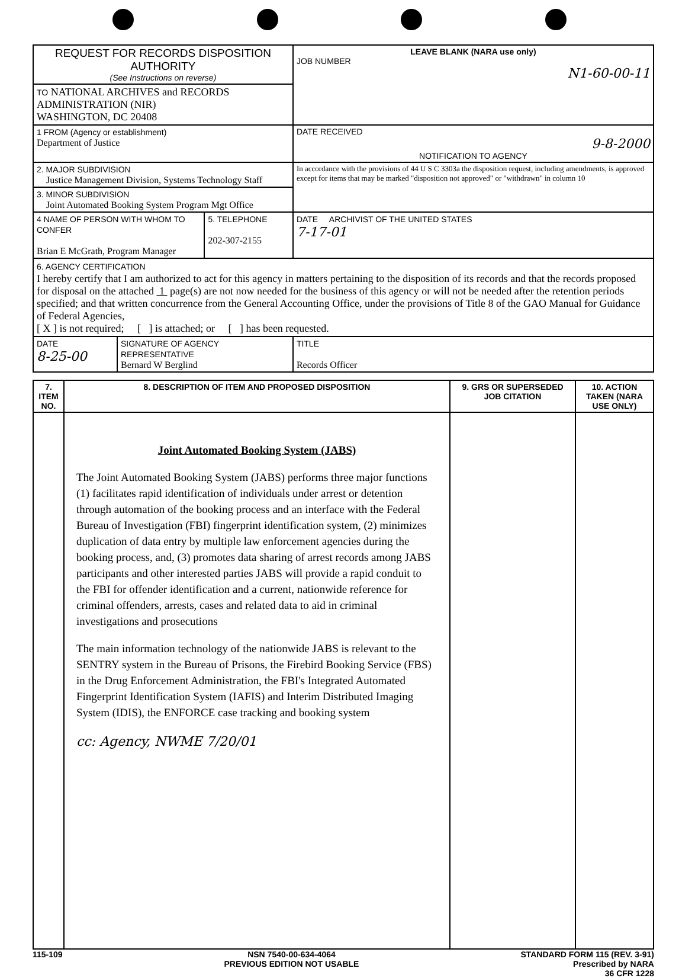| REQUEST FOR RECORDS DISPOSITION AUTHORITY (See Instructions on reverse) | | | LEAVE BLANK (NARA use only) JOB NUMBER N1-60-00-11 |
| TO NATIONAL ARCHIVES and RECORDS ADMINISTRATION (NIR) WASHINGTON, DC 20408 | | | |
| 1 FROM (Agency or establishment) Department of Justice | | | DATE RECEIVED 9-8-2000 NOTIFICATION TO AGENCY |
| 2. MAJOR SUBDIVISION Justice Management Division, Systems Technology Staff | | | In accordance with the provisions of 44 U S C 3303a the disposition request, including amendments, is approved except for items that may be marked "disposition not approved" or "withdrawn" in column 10 |
| 3. MINOR SUBDIVISION Joint Automated Booking System Program Mgt Office | | | |
| 4 NAME OF PERSON WITH WHOM TO CONFER Brian E McGrath, Program Manager | | 5. TELEPHONE 202-307-2155 | DATE ARCHIVIST OF THE UNITED STATES 7-17-01 |
| 6. AGENCY CERTIFICATION I hereby certify that I am authorized to act for this agency in matters pertaining to the disposition of its records and that the records proposed for disposal on the attached 1 page(s) are not now needed for the business of this agency or will not be needed after the retention periods specified; and that written concurrence from the General Accounting Office, under the provisions of Title 8 of the GAO Manual for Guidance of Federal Agencies, [ X ] is not required; [ ] is attached; or [ ] has been requested. | | | |
| DATE 8-25-00 | SIGNATURE OF AGENCY REPRESENTATIVE Bernard W Berglind | | TITLE Records Officer |
| 7. ITEM NO. | 8. DESCRIPTION OF ITEM AND PROPOSED DISPOSITION | 9. GRS OR SUPERSEDED JOB CITATION | 10. ACTION TAKEN (NARA USE ONLY) |
| --- | --- | --- | --- |
| | Joint Automated Booking System (JABS) The Joint Automated Booking System (JABS) performs three major functions (1) facilitates rapid identification of individuals under arrest or detention through automation of the booking process and an interface with the Federal Bureau of Investigation (FBI) fingerprint identification system, (2) minimizes duplication of data entry by multiple law enforcement agencies during the booking process, and, (3) promotes data sharing of arrest records among JABS participants and other interested parties JABS will provide a rapid conduit to the FBI for offender identification and a current, nationwide reference for criminal offenders, arrests, cases and related data to aid in criminal investigations and prosecutions The main information technology of the nationwide JABS is relevant to the SENTRY system in the Bureau of Prisons, the Firebird Booking Service (FBS) in the Drug Enforcement Administration, the FBI's Integrated Automated Fingerprint Identification System (IAFIS) and Interim Distributed Imaging System (IDIS), the ENFORCE case tracking and booking system cc: Agency, NWME 7/20/01 | | |
115-109 NSN 7540-00-634-4064
PREVIOUS EDITION NOT USABLE STANDARD FORM 115 (REV. 3-91)
Prescribed by NARA
36 CFR 1228